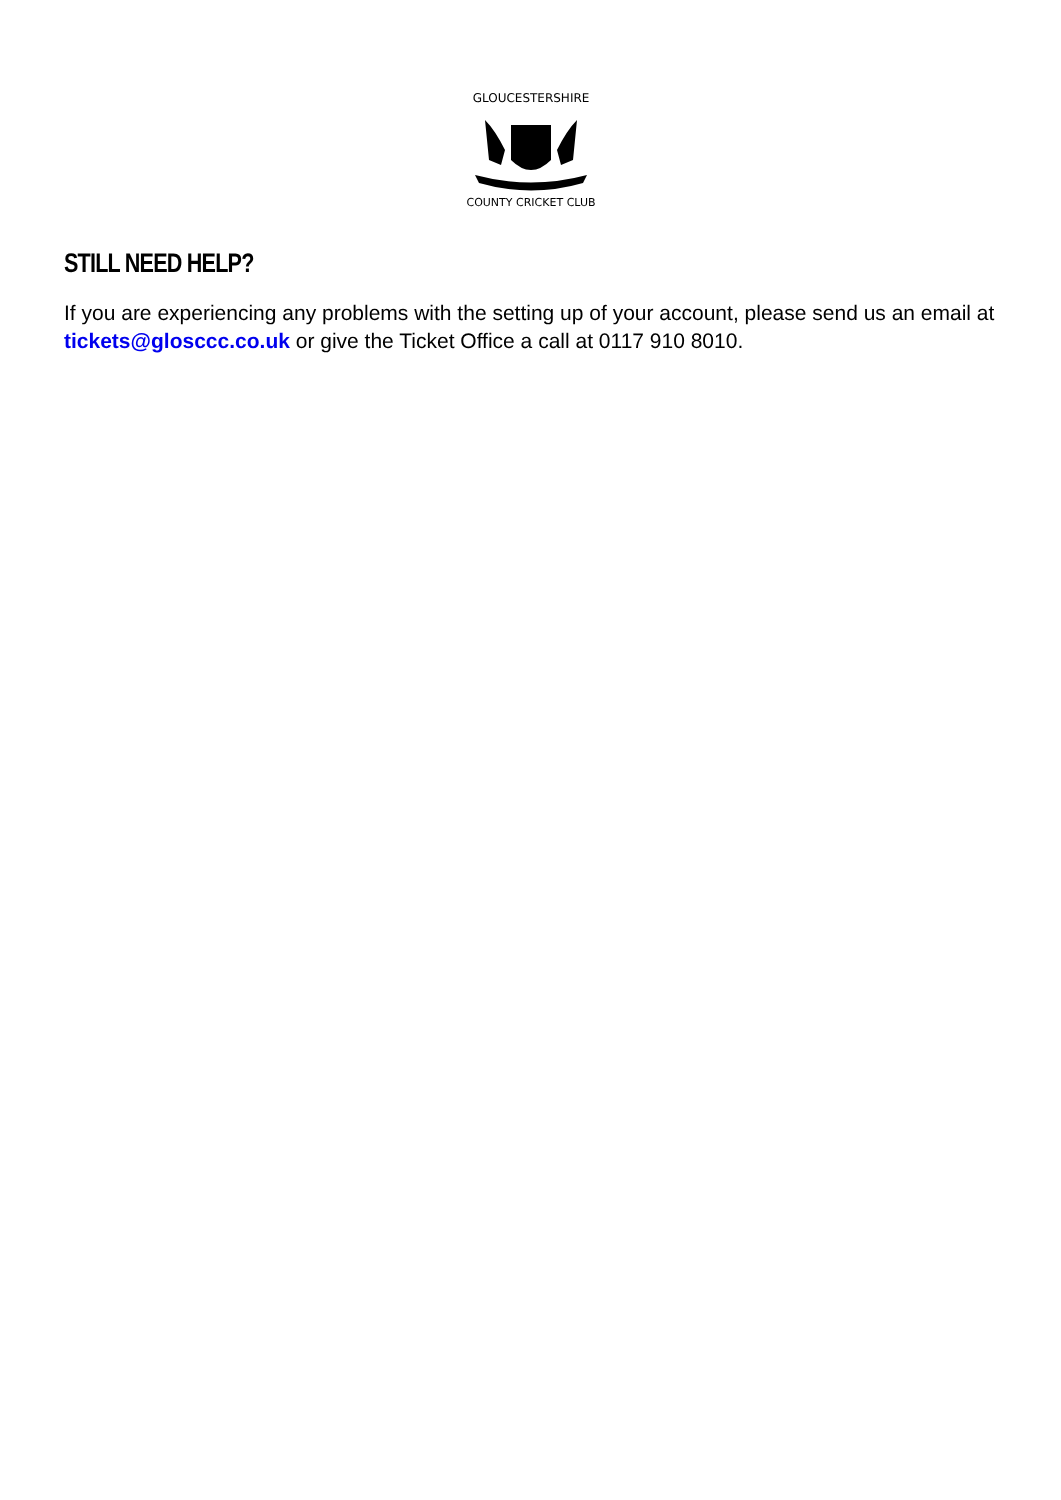GLOUCESTERSHIRE
COUNTY CRICKET CLUB
STILL NEED HELP?
If you are experiencing any problems with the setting up of your account, please send us an email at tickets@glosccc.co.uk or give the Ticket Office a call at 0117 910 8010.